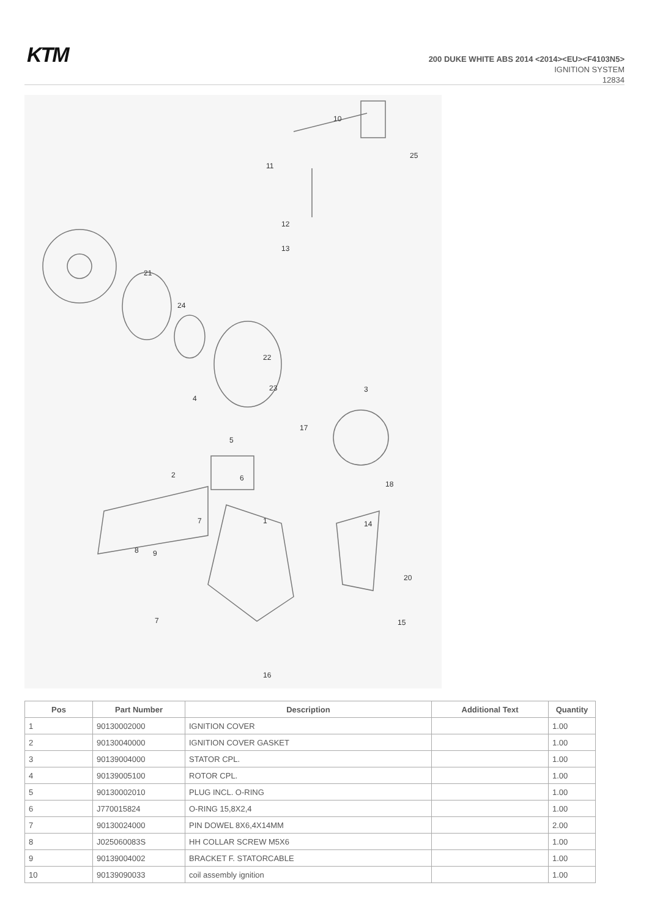KTM
200 DUKE WHITE ABS 2014 <2014><EU><F4103N5>
IGNITION SYSTEM
12834
10
25
11
12
13
21
24
22
23
4
3
17
5
6
18
2
7
1
14
8
9
20
7
15
16
| Pos | Part Number | Description | Additional Text | Quantity |
| --- | --- | --- | --- | --- |
| 1 | 90130002000 | IGNITION COVER | | 1.00 |
| 2 | 90130040000 | IGNITION COVER GASKET | | 1.00 |
| 3 | 90139004000 | STATOR CPL. | | 1.00 |
| 4 | 90139005100 | ROTOR CPL. | | 1.00 |
| 5 | 90130002010 | PLUG INCL. O-RING | | 1.00 |
| 6 | J770015824 | O-RING 15,8X2,4 | | 1.00 |
| 7 | 90130024000 | PIN DOWEL 8X6,4X14MM | | 2.00 |
| 8 | J025060083S | HH COLLAR SCREW M5X6 | | 1.00 |
| 9 | 90139004002 | BRACKET F. STATORCABLE | | 1.00 |
| 10 | 90139090033 | coil assembly ignition | | 1.00 |